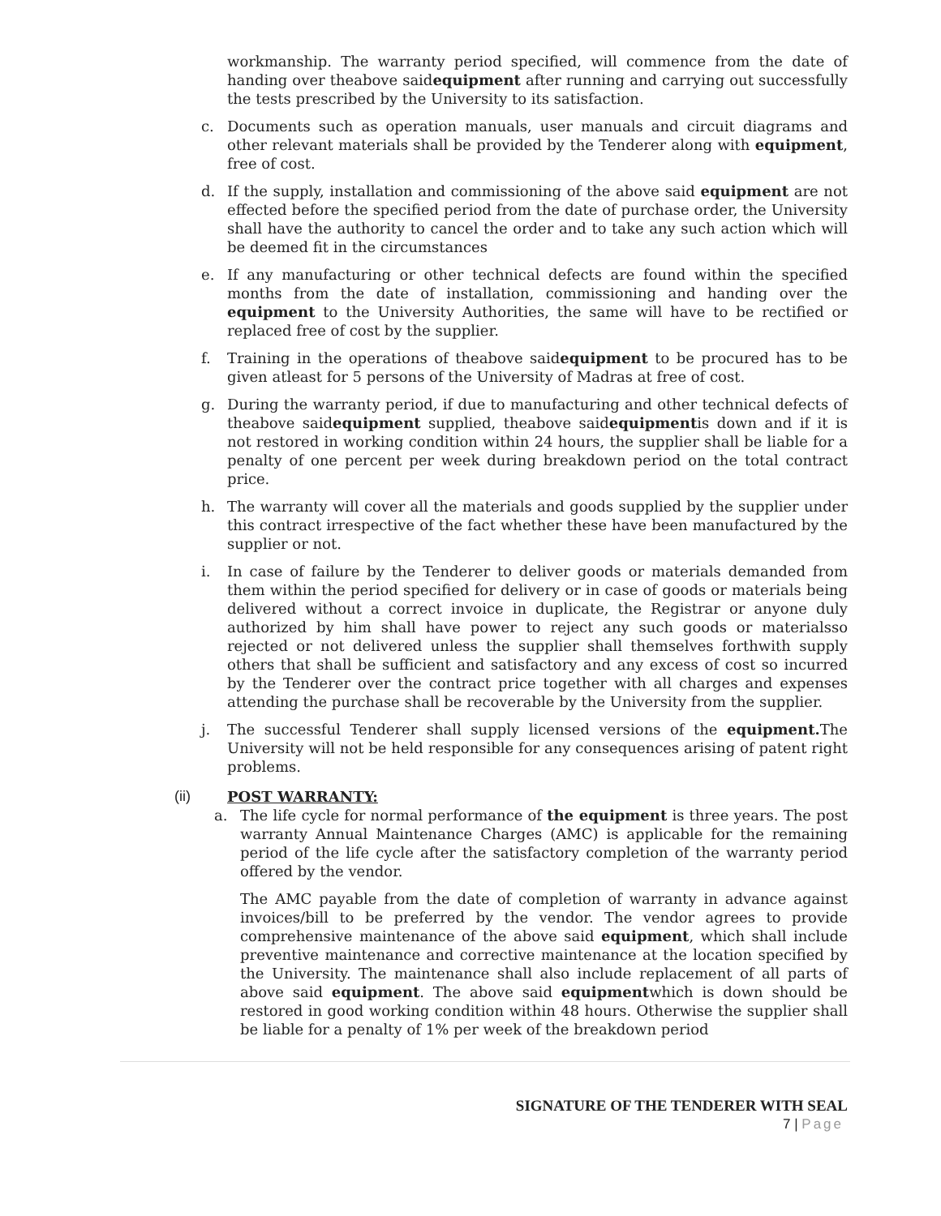workmanship. The warranty period specified, will commence from the date of handing over theabove saidequipment after running and carrying out successfully the tests prescribed by the University to its satisfaction.
c. Documents such as operation manuals, user manuals and circuit diagrams and other relevant materials shall be provided by the Tenderer along with equipment, free of cost.
d. If the supply, installation and commissioning of the above said equipment are not effected before the specified period from the date of purchase order, the University shall have the authority to cancel the order and to take any such action which will be deemed fit in the circumstances
e. If any manufacturing or other technical defects are found within the specified months from the date of installation, commissioning and handing over the equipment to the University Authorities, the same will have to be rectified or replaced free of cost by the supplier.
f. Training in the operations of theabove saidequipment to be procured has to be given atleast for 5 persons of the University of Madras at free of cost.
g. During the warranty period, if due to manufacturing and other technical defects of theabove saidequipment supplied, theabove saidequipmentis down and if it is not restored in working condition within 24 hours, the supplier shall be liable for a penalty of one percent per week during breakdown period on the total contract price.
h. The warranty will cover all the materials and goods supplied by the supplier under this contract irrespective of the fact whether these have been manufactured by the supplier or not.
i. In case of failure by the Tenderer to deliver goods or materials demanded from them within the period specified for delivery or in case of goods or materials being delivered without a correct invoice in duplicate, the Registrar or anyone duly authorized by him shall have power to reject any such goods or materialsso rejected or not delivered unless the supplier shall themselves forthwith supply others that shall be sufficient and satisfactory and any excess of cost so incurred by the Tenderer over the contract price together with all charges and expenses attending the purchase shall be recoverable by the University from the supplier.
j. The successful Tenderer shall supply licensed versions of the equipment. The University will not be held responsible for any consequences arising of patent right problems.
(ii) POST WARRANTY:
a. The life cycle for normal performance of the equipment is three years. The post warranty Annual Maintenance Charges (AMC) is applicable for the remaining period of the life cycle after the satisfactory completion of the warranty period offered by the vendor.
The AMC payable from the date of completion of warranty in advance against invoices/bill to be preferred by the vendor. The vendor agrees to provide comprehensive maintenance of the above said equipment, which shall include preventive maintenance and corrective maintenance at the location specified by the University. The maintenance shall also include replacement of all parts of above said equipment. The above said equipmentwhich is down should be restored in good working condition within 48 hours. Otherwise the supplier shall be liable for a penalty of 1% per week of the breakdown period
SIGNATURE OF THE TENDERER WITH SEAL
7 | Page